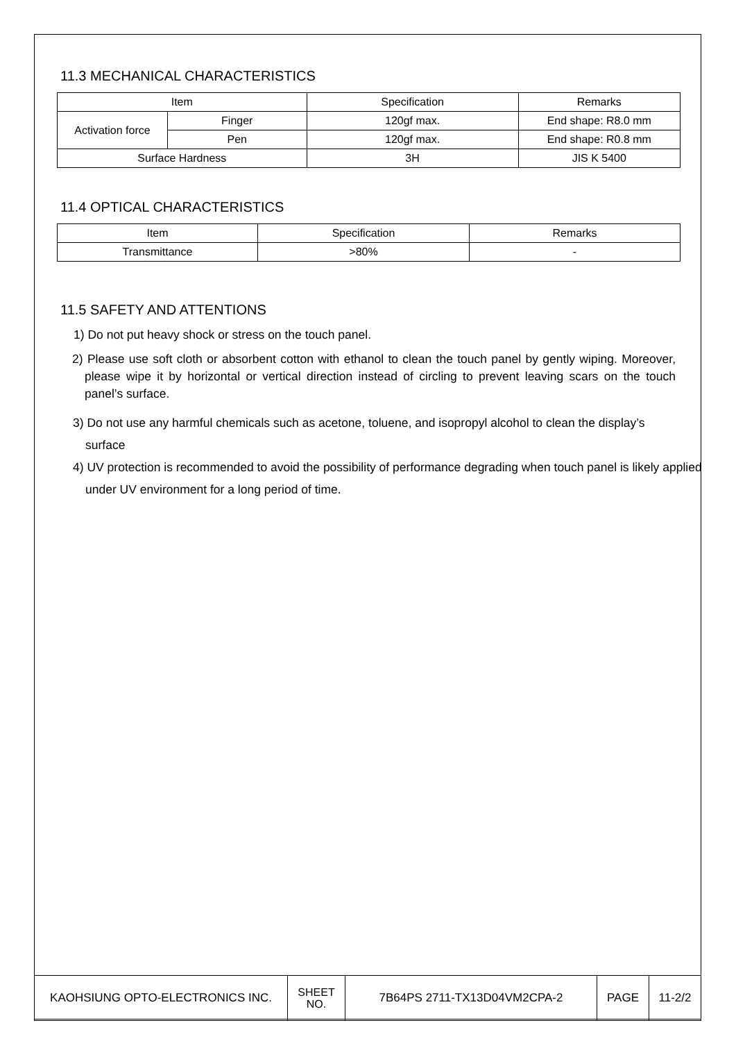11.3 MECHANICAL CHARACTERISTICS
| Item | | Specification | Remarks |
| Activation force | Finger | 120gf max. | End shape: R8.0 mm |
| | Pen | 120gf max. | End shape: R0.8 mm |
| Surface Hardness | | 3H | JIS K 5400 |
11.4 OPTICAL CHARACTERISTICS
| Item | Specification | Remarks |
| Transmittance | >80% | - |
11.5 SAFETY AND ATTENTIONS
1) Do not put heavy shock or stress on the touch panel.
2) Please use soft cloth or absorbent cotton with ethanol to clean the touch panel by gently wiping. Moreover, please wipe it by horizontal or vertical direction instead of circling to prevent leaving scars on the touch panel’s surface.
3) Do not use any harmful chemicals such as acetone, toluene, and isopropyl alcohol to clean the display’s surface
4) UV protection is recommended to avoid the possibility of performance degrading when touch panel is likely applied under UV environment for a long period of time.
| KAOHSIUNG OPTO-ELECTRONICS INC. | SHEET NO. | 7B64PS 2711-TX13D04VM2CPA-2 | PAGE | 11-2/2 |